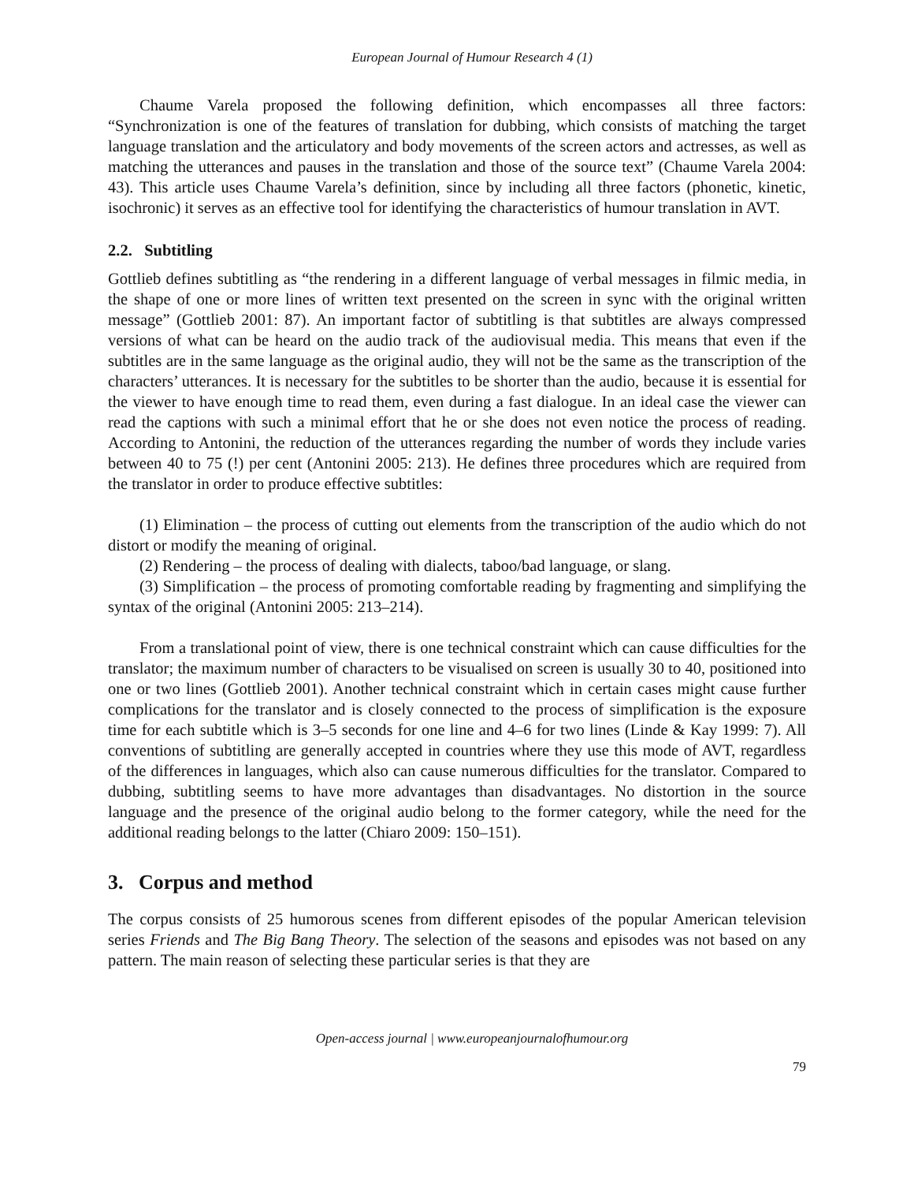European Journal of Humour Research 4 (1)
Chaume Varela proposed the following definition, which encompasses all three factors: “Synchronization is one of the features of translation for dubbing, which consists of matching the target language translation and the articulatory and body movements of the screen actors and actresses, as well as matching the utterances and pauses in the translation and those of the source text” (Chaume Varela 2004: 43). This article uses Chaume Varela’s definition, since by including all three factors (phonetic, kinetic, isochronic) it serves as an effective tool for identifying the characteristics of humour translation in AVT.
2.2. Subtitling
Gottlieb defines subtitling as “the rendering in a different language of verbal messages in filmic media, in the shape of one or more lines of written text presented on the screen in sync with the original written message” (Gottlieb 2001: 87). An important factor of subtitling is that subtitles are always compressed versions of what can be heard on the audio track of the audiovisual media. This means that even if the subtitles are in the same language as the original audio, they will not be the same as the transcription of the characters’ utterances. It is necessary for the subtitles to be shorter than the audio, because it is essential for the viewer to have enough time to read them, even during a fast dialogue. In an ideal case the viewer can read the captions with such a minimal effort that he or she does not even notice the process of reading. According to Antonini, the reduction of the utterances regarding the number of words they include varies between 40 to 75 (!) per cent (Antonini 2005: 213). He defines three procedures which are required from the translator in order to produce effective subtitles:
(1) Elimination – the process of cutting out elements from the transcription of the audio which do not distort or modify the meaning of original.
(2) Rendering – the process of dealing with dialects, taboo/bad language, or slang.
(3) Simplification – the process of promoting comfortable reading by fragmenting and simplifying the syntax of the original (Antonini 2005: 213–214).
From a translational point of view, there is one technical constraint which can cause difficulties for the translator; the maximum number of characters to be visualised on screen is usually 30 to 40, positioned into one or two lines (Gottlieb 2001). Another technical constraint which in certain cases might cause further complications for the translator and is closely connected to the process of simplification is the exposure time for each subtitle which is 3–5 seconds for one line and 4–6 for two lines (Linde & Kay 1999: 7). All conventions of subtitling are generally accepted in countries where they use this mode of AVT, regardless of the differences in languages, which also can cause numerous difficulties for the translator. Compared to dubbing, subtitling seems to have more advantages than disadvantages. No distortion in the source language and the presence of the original audio belong to the former category, while the need for the additional reading belongs to the latter (Chiaro 2009: 150–151).
3. Corpus and method
The corpus consists of 25 humorous scenes from different episodes of the popular American television series Friends and The Big Bang Theory. The selection of the seasons and episodes was not based on any pattern. The main reason of selecting these particular series is that they are
Open-access journal | www.europeanjournalofhumour.org
79